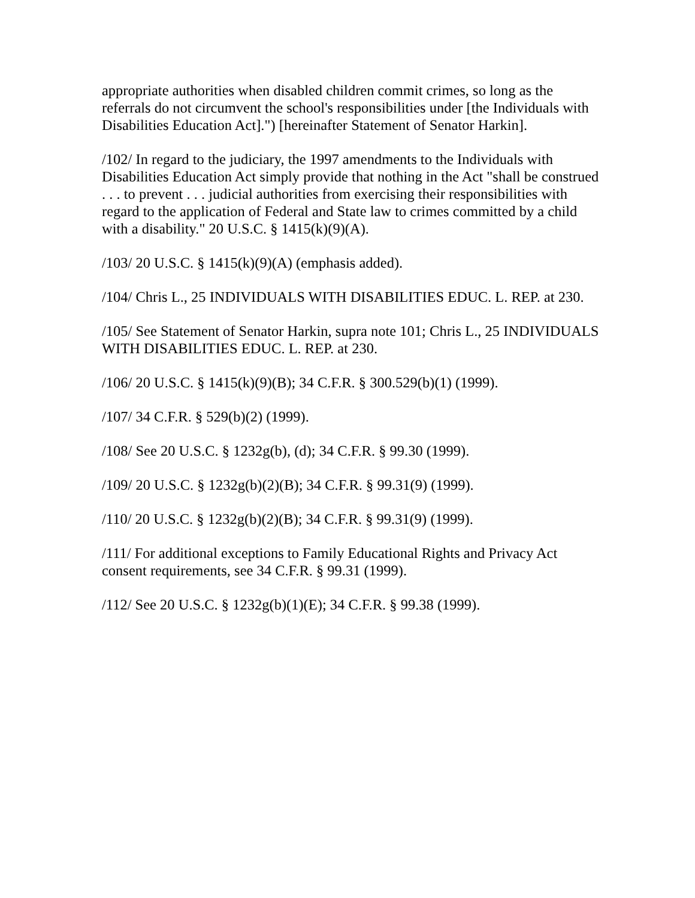appropriate authorities when disabled children commit crimes, so long as the referrals do not circumvent the school's responsibilities under [the Individuals with Disabilities Education Act].") [hereinafter Statement of Senator Harkin].
/102/ In regard to the judiciary, the 1997 amendments to the Individuals with Disabilities Education Act simply provide that nothing in the Act "shall be construed . . . to prevent . . . judicial authorities from exercising their responsibilities with regard to the application of Federal and State law to crimes committed by a child with a disability." 20 U.S.C. § 1415(k)(9)(A).
/103/ 20 U.S.C. § 1415(k)(9)(A) (emphasis added).
/104/ Chris L., 25 INDIVIDUALS WITH DISABILITIES EDUC. L. REP. at 230.
/105/ See Statement of Senator Harkin, supra note 101; Chris L., 25 INDIVIDUALS WITH DISABILITIES EDUC. L. REP. at 230.
/106/ 20 U.S.C. § 1415(k)(9)(B); 34 C.F.R. § 300.529(b)(1) (1999).
/107/ 34 C.F.R. § 529(b)(2) (1999).
/108/ See 20 U.S.C. § 1232g(b), (d); 34 C.F.R. § 99.30 (1999).
/109/ 20 U.S.C. § 1232g(b)(2)(B); 34 C.F.R. § 99.31(9) (1999).
/110/ 20 U.S.C. § 1232g(b)(2)(B); 34 C.F.R. § 99.31(9) (1999).
/111/ For additional exceptions to Family Educational Rights and Privacy Act consent requirements, see 34 C.F.R. § 99.31 (1999).
/112/ See 20 U.S.C. § 1232g(b)(1)(E); 34 C.F.R. § 99.38 (1999).